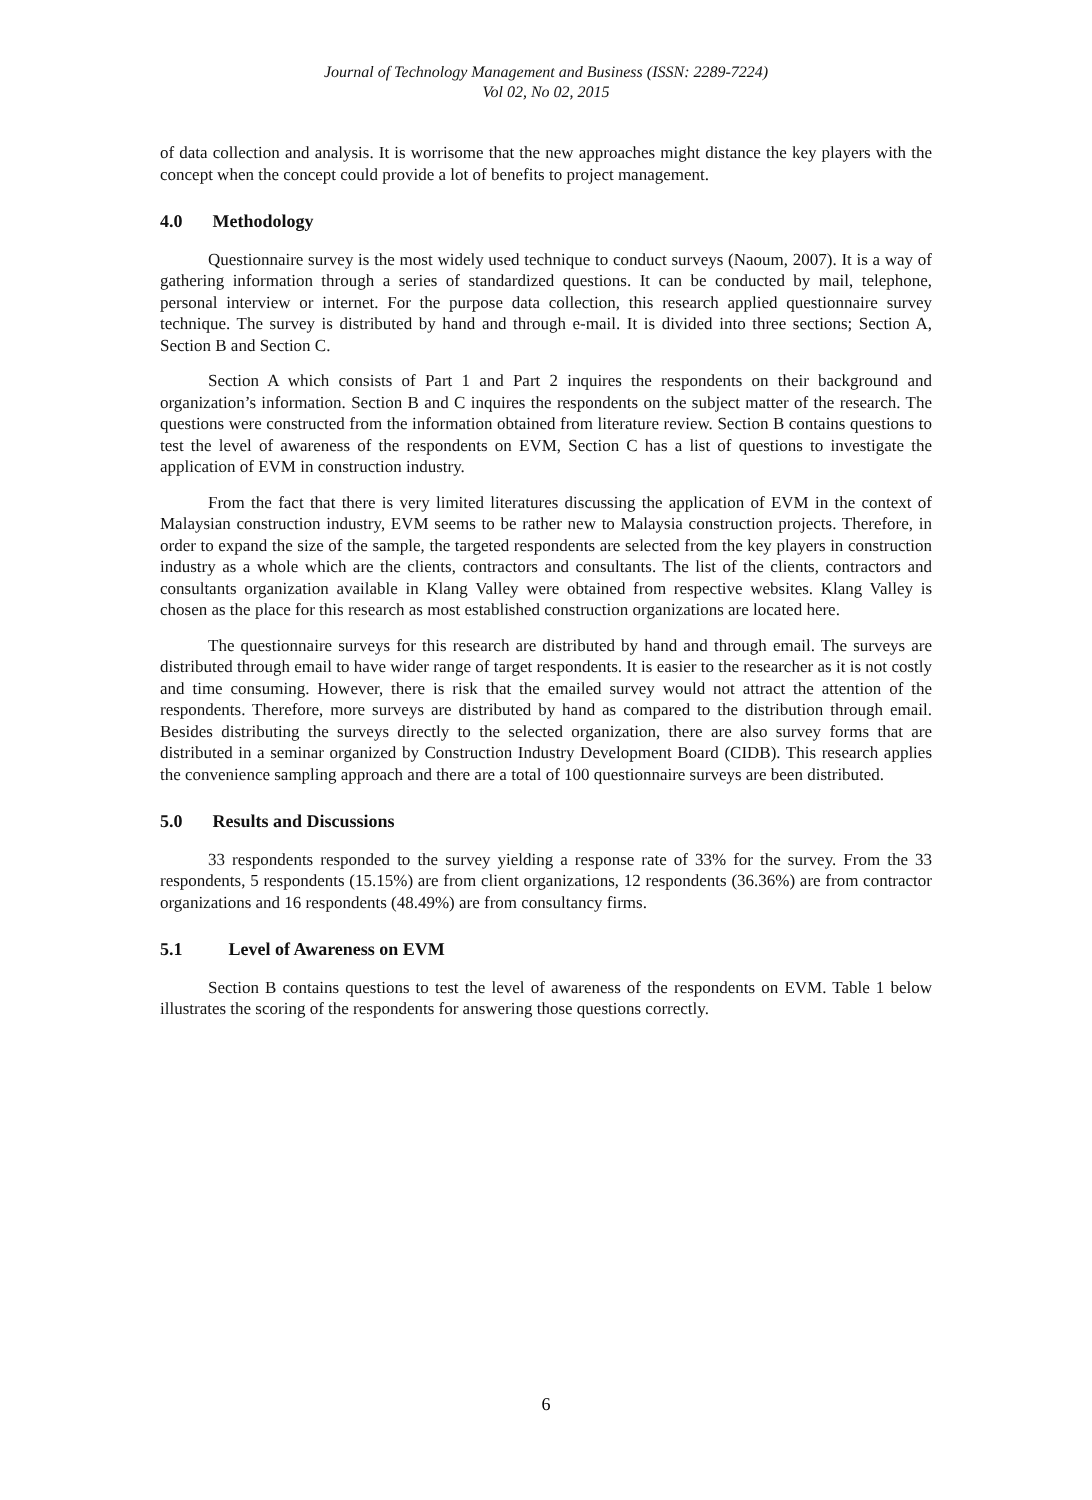Journal of Technology Management and Business (ISSN: 2289-7224)
Vol 02, No 02, 2015
of data collection and analysis. It is worrisome that the new approaches might distance the key players with the concept when the concept could provide a lot of benefits to project management.
4.0 Methodology
Questionnaire survey is the most widely used technique to conduct surveys (Naoum, 2007). It is a way of gathering information through a series of standardized questions. It can be conducted by mail, telephone, personal interview or internet. For the purpose data collection, this research applied questionnaire survey technique. The survey is distributed by hand and through e-mail. It is divided into three sections; Section A, Section B and Section C.
Section A which consists of Part 1 and Part 2 inquires the respondents on their background and organization’s information. Section B and C inquires the respondents on the subject matter of the research. The questions were constructed from the information obtained from literature review. Section B contains questions to test the level of awareness of the respondents on EVM, Section C has a list of questions to investigate the application of EVM in construction industry.
From the fact that there is very limited literatures discussing the application of EVM in the context of Malaysian construction industry, EVM seems to be rather new to Malaysia construction projects. Therefore, in order to expand the size of the sample, the targeted respondents are selected from the key players in construction industry as a whole which are the clients, contractors and consultants. The list of the clients, contractors and consultants organization available in Klang Valley were obtained from respective websites. Klang Valley is chosen as the place for this research as most established construction organizations are located here.
The questionnaire surveys for this research are distributed by hand and through email. The surveys are distributed through email to have wider range of target respondents. It is easier to the researcher as it is not costly and time consuming. However, there is risk that the emailed survey would not attract the attention of the respondents. Therefore, more surveys are distributed by hand as compared to the distribution through email. Besides distributing the surveys directly to the selected organization, there are also survey forms that are distributed in a seminar organized by Construction Industry Development Board (CIDB). This research applies the convenience sampling approach and there are a total of 100 questionnaire surveys are been distributed.
5.0 Results and Discussions
33 respondents responded to the survey yielding a response rate of 33% for the survey. From the 33 respondents, 5 respondents (15.15%) are from client organizations, 12 respondents (36.36%) are from contractor organizations and 16 respondents (48.49%) are from consultancy firms.
5.1 Level of Awareness on EVM
Section B contains questions to test the level of awareness of the respondents on EVM. Table 1 below illustrates the scoring of the respondents for answering those questions correctly.
6